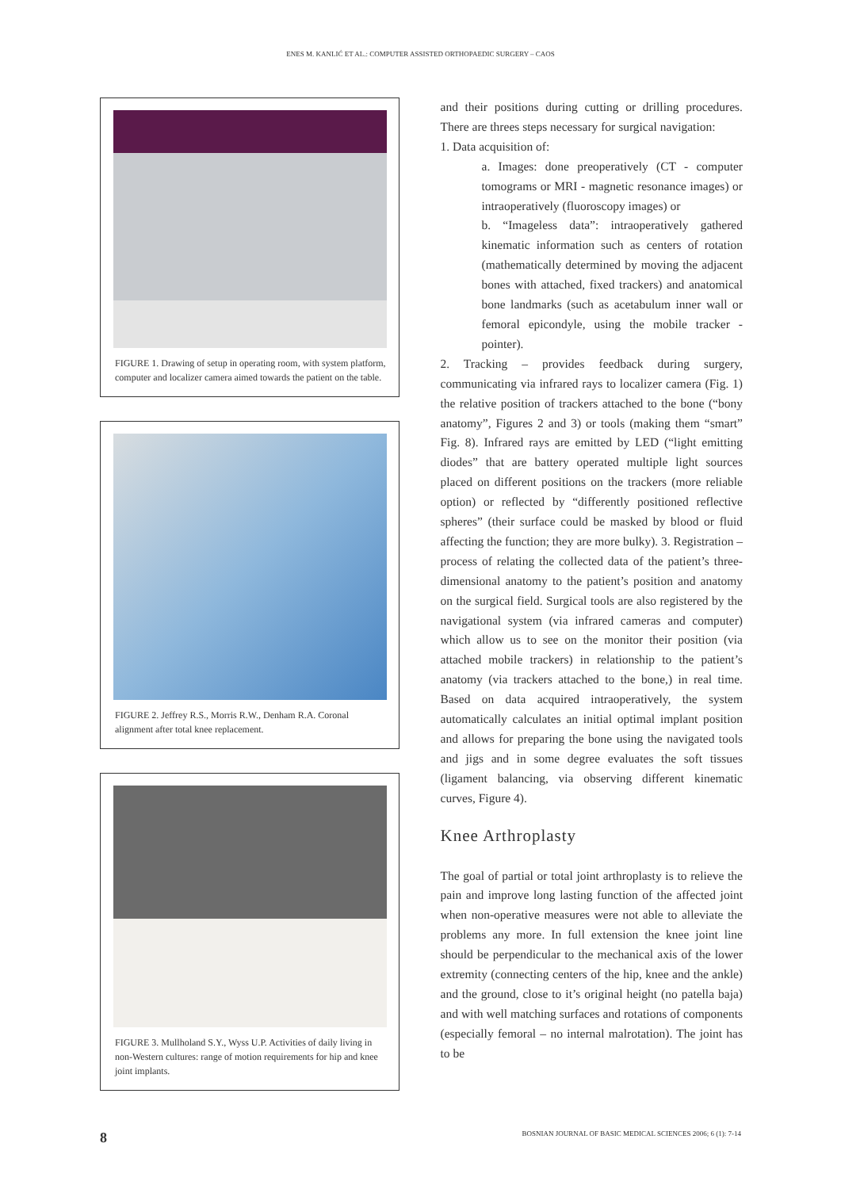ENES M. KANLIĆ ET AL.: COMPUTER ASSISTED ORTHOPAEDIC SURGERY – CAOS
FIGURE 1. Drawing of setup in operating room, with system platform, computer and localizer camera aimed towards the patient on the table.
FIGURE 2. Jeffrey R.S., Morris R.W., Denham R.A. Coronal alignment after total knee replacement.
FIGURE 3. Mullholand S.Y., Wyss U.P. Activities of daily living in non-Western cultures: range of motion requirements for hip and knee joint implants.
and their positions during cutting or drilling procedures. There are threes steps necessary for surgical navigation:
1. Data acquisition of:
a. Images: done preoperatively (CT - computer tomograms or MRI - magnetic resonance images) or intraoperatively (fluoroscopy images) or
b. “Imageless data”: intraoperatively gathered kinematic information such as centers of rotation (mathematically determined by moving the adjacent bones with attached, fixed trackers) and anatomical bone landmarks (such as acetabulum inner wall or femoral epicondyle, using the mobile tracker - pointer).
2. Tracking – provides feedback during surgery, communicating via infrared rays to localizer camera (Fig. 1) the relative position of trackers attached to the bone (“bony anatomy”, Figures 2 and 3) or tools (making them “smart” Fig. 8). Infrared rays are emitted by LED (“light emitting diodes” that are battery operated multiple light sources placed on different positions on the trackers (more reliable option) or reflected by “differently positioned reflective spheres” (their surface could be masked by blood or fluid affecting the function; they are more bulky). 3. Registration – process of relating the collected data of the patient’s three-dimensional anatomy to the patient’s position and anatomy on the surgical field. Surgical tools are also registered by the navigational system (via infrared cameras and computer) which allow us to see on the monitor their position (via attached mobile trackers) in relationship to the patient’s anatomy (via trackers attached to the bone,) in real time. Based on data acquired intraoperatively, the system automatically calculates an initial optimal implant position and allows for preparing the bone using the navigated tools and jigs and in some degree evaluates the soft tissues (ligament balancing, via observing different kinematic curves, Figure 4).
Knee Arthroplasty
The goal of partial or total joint arthroplasty is to relieve the pain and improve long lasting function of the affected joint when non-operative measures were not able to alleviate the problems any more. In full extension the knee joint line should be perpendicular to the mechanical axis of the lower extremity (connecting centers of the hip, knee and the ankle) and the ground, close to it’s original height (no patella baja) and with well matching surfaces and rotations of components (especially femoral – no internal malrotation). The joint has to be
8 BOSNIAN JOURNAL OF BASIC MEDICAL SCIENCES 2006; 6 (1): 7-14